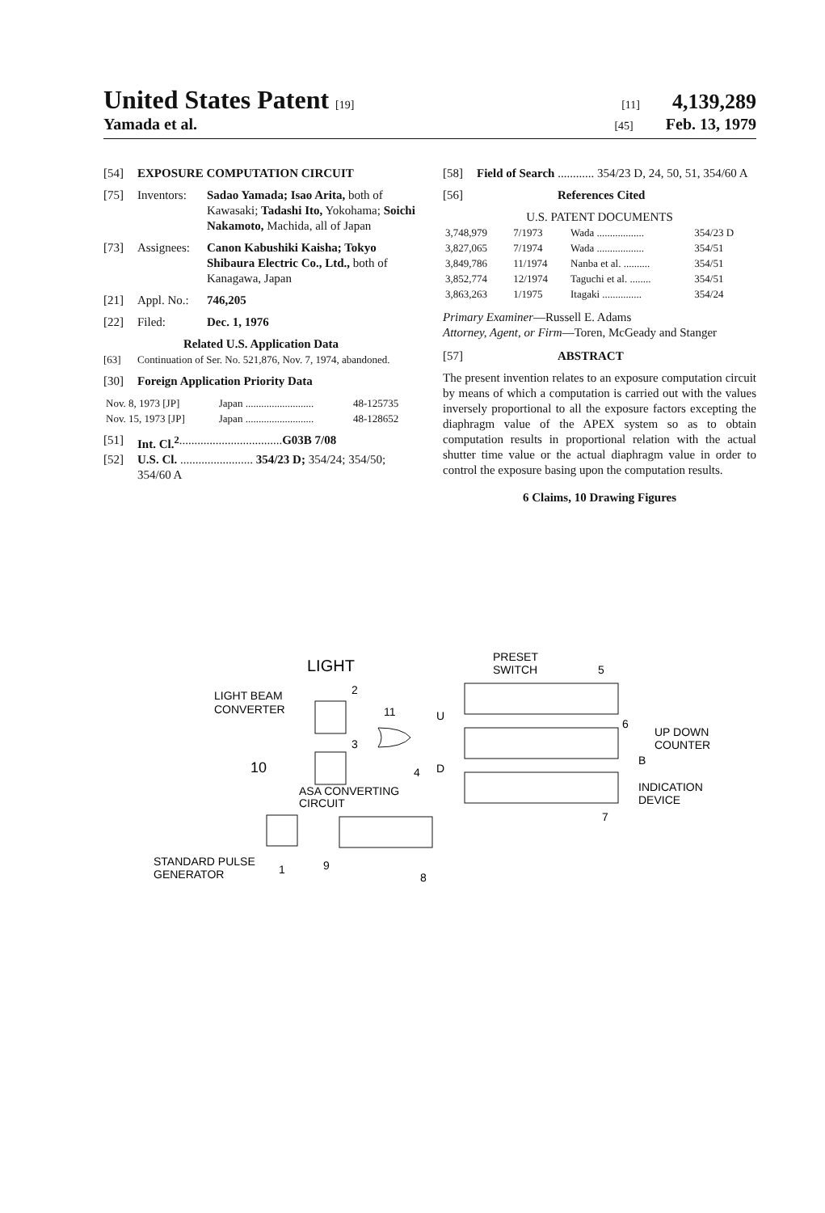United States Patent [19] [11] 4,139,289
Yamada et al. [45] Feb. 13, 1979
[54] EXPOSURE COMPUTATION CIRCUIT
[75] Inventors: Sadao Yamada; Isao Arita, both of Kawasaki; Tadashi Ito, Yokohama; Soichi Nakamoto, Machida, all of Japan
[73] Assignees: Canon Kabushiki Kaisha; Tokyo Shibaura Electric Co., Ltd., both of Kanagawa, Japan
[21] Appl. No.: 746,205
[22] Filed: Dec. 1, 1976
Related U.S. Application Data
[63] Continuation of Ser. No. 521,876, Nov. 7, 1974, abandoned.
[30] Foreign Application Priority Data
| Nov. 8, 1973 [JP] | Japan .......................... | 48-125735 |
| Nov. 15, 1973 [JP] | Japan .......................... | 48-128652 |
[51] Int. Cl.<sup>2</sup> .................................. G03B 7/08
[52] U.S. Cl. ........................ 354/23 D; 354/24; 354/50; 354/60 A
[58] Field of Search ............ 354/23 D, 24, 50, 51, 354/60 A
[56] References Cited
U.S. PATENT DOCUMENTS
| 3,748,979 | 7/1973 | Wada .................. | 354/23 D |
| 3,827,065 | 7/1974 | Wada .................. | 354/51 |
| 3,849,786 | 11/1974 | Nanba et al. .......... | 354/51 |
| 3,852,774 | 12/1974 | Taguchi et al. ........ | 354/51 |
| 3,863,263 | 1/1975 | Itagaki ............... | 354/24 |
Primary Examiner—Russell E. Adams
Attorney, Agent, or Firm—Toren, McGeady and Stanger
[57] ABSTRACT
The present invention relates to an exposure computation circuit by means of which a computation is carried out with the values inversely proportional to all the exposure factors excepting the diaphragm value of the APEX system so as to obtain computation results in proportional relation with the actual shutter time value or the actual diaphragm value in order to control the exposure basing upon the computation results.
6 Claims, 10 Drawing Figures
LIGHT
LIGHT BEAM
CONVERTER
2
3
11
U
D
4
10
ASA CONVERTING
CIRCUIT
PRESET
SWITCH
5
6
UP DOWN
COUNTER
B
INDICATION
DEVICE
7
STANDARD PULSE
GENERATOR
1
9
8